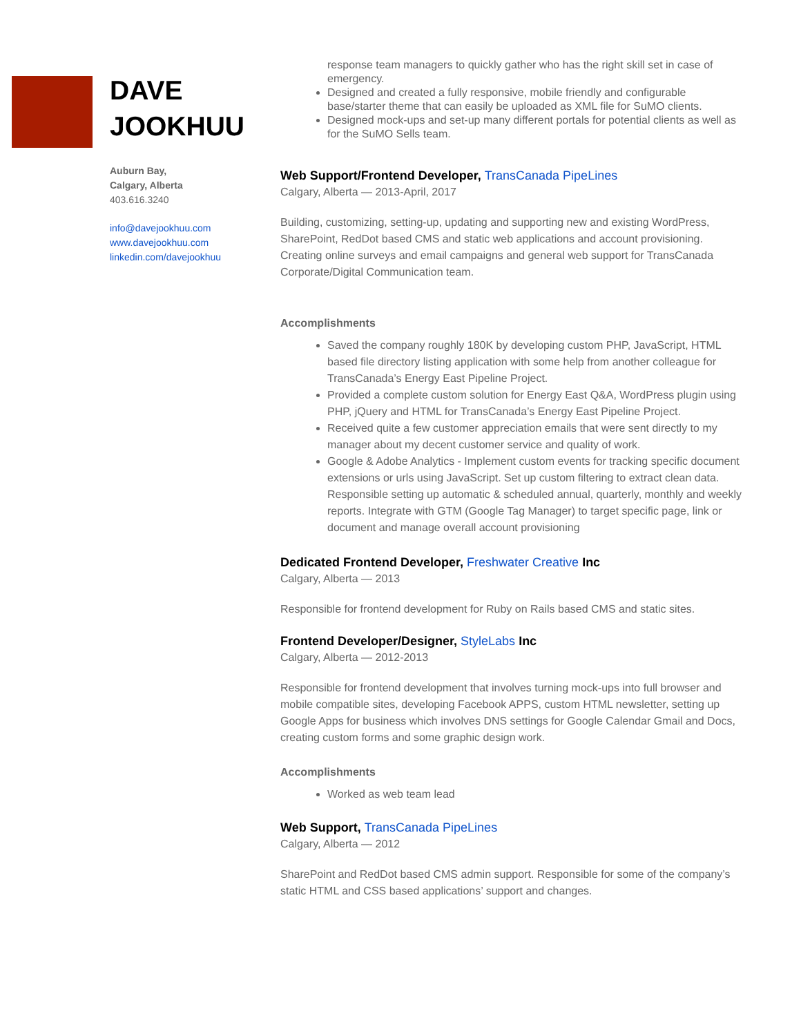DAVE
JOOKHUU
Auburn Bay,
Calgary, Alberta
403.616.3240
info@davejookhuu.com
www.davejookhuu.com
linkedin.com/davejookhuu
response team managers to quickly gather who has the right skill set in case of emergency.
Designed and created a fully responsive, mobile friendly and configurable base/starter theme that can easily be uploaded as XML file for SuMO clients.
Designed mock-ups and set-up many different portals for potential clients as well as for the SuMO Sells team.
Web Support/Frontend Developer, TransCanada PipeLines
Calgary, Alberta — 2013-April, 2017
Building, customizing, setting-up, updating and supporting new and existing WordPress, SharePoint, RedDot based CMS and static web applications and account provisioning. Creating online surveys and email campaigns and general web support for TransCanada Corporate/Digital Communication team.
Accomplishments
Saved the company roughly 180K by developing custom PHP, JavaScript, HTML based file directory listing application with some help from another colleague for TransCanada’s Energy East Pipeline Project.
Provided a complete custom solution for Energy East Q&A, WordPress plugin using PHP, jQuery and HTML for TransCanada’s Energy East Pipeline Project.
Received quite a few customer appreciation emails that were sent directly to my manager about my decent customer service and quality of work.
Google & Adobe Analytics - Implement custom events for tracking specific document extensions or urls using JavaScript. Set up custom filtering to extract clean data. Responsible setting up automatic & scheduled annual, quarterly, monthly and weekly reports. Integrate with GTM (Google Tag Manager) to target specific page, link or document and manage overall account provisioning
Dedicated Frontend Developer, Freshwater Creative Inc
Calgary, Alberta — 2013
Responsible for frontend development for Ruby on Rails based CMS and static sites.
Frontend Developer/Designer, StyleLabs Inc
Calgary, Alberta — 2012-2013
Responsible for frontend development that involves turning mock-ups into full browser and mobile compatible sites, developing Facebook APPS, custom HTML newsletter, setting up Google Apps for business which involves DNS settings for Google Calendar Gmail and Docs, creating custom forms and some graphic design work.
Accomplishments
Worked as web team lead
Web Support, TransCanada PipeLines
Calgary, Alberta — 2012
SharePoint and RedDot based CMS admin support. Responsible for some of the company’s static HTML and CSS based applications’ support and changes.